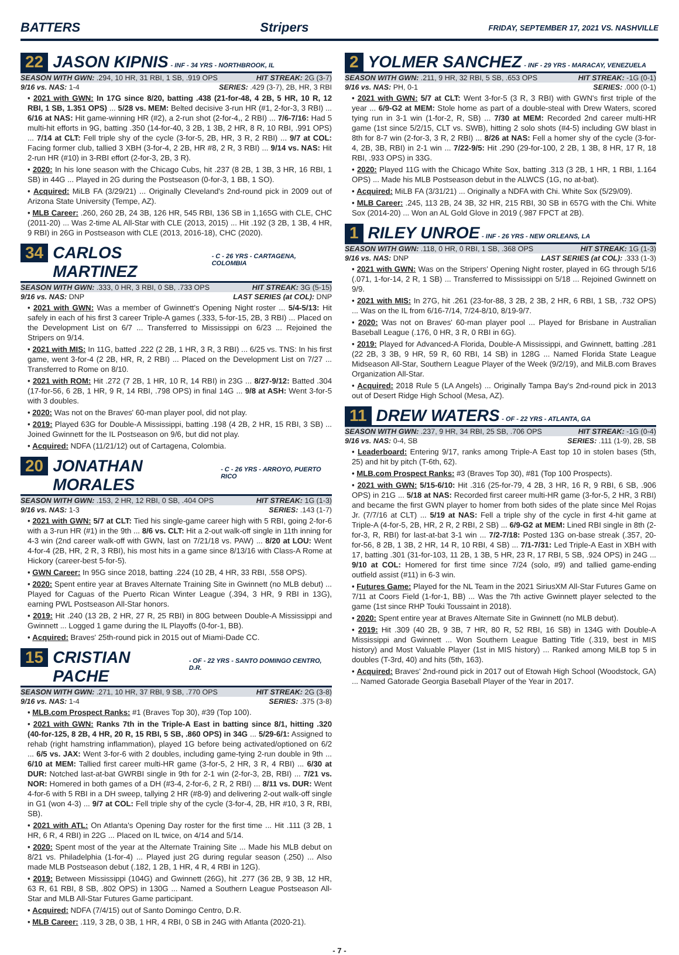BATTERS Stripers FRIDAY, SEPTEMBER 17, 2021 VS. NASHVILLE
22 JASON KIPNIS - INF - 34 YRS - NORTHBROOK, IL
SEASON WITH GWN: .294, 10 HR, 31 RBI, 1 SB, .919 OPS HIT STREAK: 2G (3-7)
9/16 vs. NAS: 1-4 SERIES: .429 (3-7), 2B, HR, 3 RBI
• 2021 with GWN: In 17G since 8/20, batting .438 (21-for-48, 4 2B, 5 HR, 10 R, 12 RBI, 1 SB, 1.351 OPS) ... 5/28 vs. MEM: Belted decisive 3-run HR (#1, 2-for-3, 3 RBI) ... 6/16 at NAS: Hit game-winning HR (#2), a 2-run shot (2-for-4,, 2 RBI) ... 7/6-7/16: Had 5 multi-hit efforts in 9G, batting .350 (14-for-40, 3 2B, 1 3B, 2 HR, 8 R, 10 RBI, .991 OPS) ... 7/14 at CLT: Fell triple shy of the cycle (3-for-5, 2B, HR, 3 R, 2 RBI) ... 9/7 at COL: Facing former club, tallied 3 XBH (3-for-4, 2 2B, HR #8, 2 R, 3 RBI) ... 9/14 vs. NAS: Hit 2-run HR (#10) in 3-RBI effort (2-for-3, 2B, 3 R).
• 2020: In his lone season with the Chicago Cubs, hit .237 (8 2B, 1 3B, 3 HR, 16 RBI, 1 SB) in 44G ... Played in 2G during the Postseason (0-for-3, 1 BB, 1 SO).
• Acquired: MiLB FA (3/29/21) ... Originally Cleveland's 2nd-round pick in 2009 out of Arizona State University (Tempe, AZ).
• MLB Career: .260, 260 2B, 24 3B, 126 HR, 545 RBI, 136 SB in 1,165G with CLE, CHC (2011-20) ... Was 2-time AL All-Star with CLE (2013, 2015) ... Hit .192 (3 2B, 1 3B, 4 HR, 9 RBI) in 26G in Postseason with CLE (2013, 2016-18), CHC (2020).
34 CARLOS MARTINEZ - C - 26 YRS - CARTAGENA, COLOMBIA
SEASON WITH GWN: .333, 0 HR, 3 RBI, 0 SB, .733 OPS HIT STREAK: 3G (5-15)
9/16 vs. NAS: DNP LAST SERIES (at COL): DNP
• 2021 with GWN: Was a member of Gwinnett's Opening Night roster ... 5/4-5/13: Hit safely in each of his first 3 career Triple-A games (.333, 5-for-15, 2B, 3 RBI) ... Placed on the Development List on 6/7 ... Transferred to Mississippi on 6/23 ... Rejoined the Stripers on 9/14.
• 2021 with MIS: In 11G, batted .222 (2 2B, 1 HR, 3 R, 3 RBI) ... 6/25 vs. TNS: In his first game, went 3-for-4 (2 2B, HR, R, 2 RBI) ... Placed on the Development List on 7/27 ... Transferred to Rome on 8/10.
• 2021 with ROM: Hit .272 (7 2B, 1 HR, 10 R, 14 RBI) in 23G ... 8/27-9/12: Batted .304 (17-for-56, 6 2B, 1 HR, 9 R, 14 RBI, .798 OPS) in final 14G ... 9/8 at ASH: Went 3-for-5 with 3 doubles.
• 2020: Was not on the Braves' 60-man player pool, did not play.
• 2019: Played 63G for Double-A Mississippi, batting .198 (4 2B, 2 HR, 15 RBI, 3 SB) ... Joined Gwinnett for the IL Postseason on 9/6, but did not play.
• Acquired: NDFA (11/21/12) out of Cartagena, Colombia.
20 JONATHAN MORALES - C - 26 YRS - ARROYO, PUERTO RICO
SEASON WITH GWN: .153, 2 HR, 12 RBI, 0 SB, .404 OPS HIT STREAK: 1G (1-3)
9/16 vs. NAS: 1-3 SERIES: .143 (1-7)
• 2021 with GWN: 5/7 at CLT: Tied his single-game career high with 5 RBI, going 2-for-6 with a 3-run HR (#1) in the 9th ... 8/6 vs. CLT: Hit a 2-out walk-off single in 11th inning for 4-3 win (2nd career walk-off with GWN, last on 7/21/18 vs. PAW) ... 8/20 at LOU: Went 4-for-4 (2B, HR, 2 R, 3 RBI), his most hits in a game since 8/13/16 with Class-A Rome at Hickory (career-best 5-for-5).
• GWN Career: In 95G since 2018, batting .224 (10 2B, 4 HR, 33 RBI, .558 OPS).
• 2020: Spent entire year at Braves Alternate Training Site in Gwinnett (no MLB debut) ... Played for Caguas of the Puerto Rican Winter League (.394, 3 HR, 9 RBI in 13G), earning PWL Postseason All-Star honors.
• 2019: Hit .240 (13 2B, 2 HR, 27 R, 25 RBI) in 80G between Double-A Mississippi and Gwinnett ... Logged 1 game during the IL Playoffs (0-for-1, BB).
• Acquired: Braves' 25th-round pick in 2015 out of Miami-Dade CC.
15 CRISTIAN PACHE - OF - 22 YRS - SANTO DOMINGO CENTRO, D.R.
SEASON WITH GWN: .271, 10 HR, 37 RBI, 9 SB, .770 OPS HIT STREAK: 2G (3-8)
9/16 vs. NAS: 1-4 SERIES: .375 (3-8)
• MLB.com Prospect Ranks: #1 (Braves Top 30), #39 (Top 100).
• 2021 with GWN: Ranks 7th in the Triple-A East in batting since 8/1, hitting .320 (40-for-125, 8 2B, 4 HR, 20 R, 15 RBI, 5 SB, .860 OPS) in 34G ... 5/29-6/1: Assigned to rehab (right hamstring inflammation), played 1G before being activated/optioned on 6/2 ... 6/5 vs. JAX: Went 3-for-6 with 2 doubles, including game-tying 2-run double in 9th ... 6/10 at MEM: Tallied first career multi-HR game (3-for-5, 2 HR, 3 R, 4 RBI) ... 6/30 at DUR: Notched last-at-bat GWRBI single in 9th for 2-1 win (2-for-3, 2B, RBI) ... 7/21 vs. NOR: Homered in both games of a DH (#3-4, 2-for-6, 2 R, 2 RBI) ... 8/11 vs. DUR: Went 4-for-6 with 5 RBI in a DH sweep, tallying 2 HR (#8-9) and delivering 2-out walk-off single in G1 (won 4-3) ... 9/7 at COL: Fell triple shy of the cycle (3-for-4, 2B, HR #10, 3 R, RBI, SB).
• 2021 with ATL: On Atlanta's Opening Day roster for the first time ... Hit .111 (3 2B, 1 HR, 6 R, 4 RBI) in 22G ... Placed on IL twice, on 4/14 and 5/14.
• 2020: Spent most of the year at the Alternate Training Site ... Made his MLB debut on 8/21 vs. Philadelphia (1-for-4) ... Played just 2G during regular season (.250) ... Also made MLB Postseason debut (.182, 1 2B, 1 HR, 4 R, 4 RBI in 12G).
• 2019: Between Mississippi (104G) and Gwinnett (26G), hit .277 (36 2B, 9 3B, 12 HR, 63 R, 61 RBI, 8 SB, .802 OPS) in 130G ... Named a Southern League Postseason All-Star and MLB All-Star Futures Game participant.
• Acquired: NDFA (7/4/15) out of Santo Domingo Centro, D.R.
• MLB Career: .119, 3 2B, 0 3B, 1 HR, 4 RBI, 0 SB in 24G with Atlanta (2020-21).
2 YOLMER SANCHEZ - INF - 29 YRS - MARACAY, VENEZUELA
SEASON WITH GWN: .211, 9 HR, 32 RBI, 5 SB, .653 OPS HIT STREAK: -1G (0-1)
9/16 vs. NAS: PH, 0-1 SERIES: .000 (0-1)
• 2021 with GWN: 5/7 at CLT: Went 3-for-5 (3 R, 3 RBI) with GWN's first triple of the year ... 6/9-G2 at MEM: Stole home as part of a double-steal with Drew Waters, scored tying run in 3-1 win (1-for-2, R, SB) ... 7/30 at MEM: Recorded 2nd career multi-HR game (1st since 5/2/15, CLT vs. SWB), hitting 2 solo shots (#4-5) including GW blast in 8th for 8-7 win (2-for-3, 3 R, 2 RBI) ... 8/26 at NAS: Fell a homer shy of the cycle (3-for-4, 2B, 3B, RBI) in 2-1 win ... 7/22-9/5: Hit .290 (29-for-100, 2 2B, 1 3B, 8 HR, 17 R, 18 RBI, .933 OPS) in 33G.
• 2020: Played 11G with the Chicago White Sox, batting .313 (3 2B, 1 HR, 1 RBI, 1.164 OPS) ... Made his MLB Postseason debut in the ALWCS (1G, no at-bat).
• Acquired: MiLB FA (3/31/21) ... Originally a NDFA with Chi. White Sox (5/29/09).
• MLB Career: .245, 113 2B, 24 3B, 32 HR, 215 RBI, 30 SB in 657G with the Chi. White Sox (2014-20) ... Won an AL Gold Glove in 2019 (.987 FPCT at 2B).
1 RILEY UNROE - INF - 26 YRS - NEW ORLEANS, LA
SEASON WITH GWN: .118, 0 HR, 0 RBI, 1 SB, .368 OPS HIT STREAK: 1G (1-3)
9/16 vs. NAS: DNP LAST SERIES (at COL): .333 (1-3)
• 2021 with GWN: Was on the Stripers' Opening Night roster, played in 6G through 5/16 (.071, 1-for-14, 2 R, 1 SB) ... Transferred to Mississippi on 5/18 ... Rejoined Gwinnett on 9/9.
• 2021 with MIS: In 27G, hit .261 (23-for-88, 3 2B, 2 3B, 2 HR, 6 RBI, 1 SB, .732 OPS) ... Was on the IL from 6/16-7/14, 7/24-8/10, 8/19-9/7.
• 2020: Was not on Braves' 60-man player pool ... Played for Brisbane in Australian Baseball League (.176, 0 HR, 3 R, 0 RBI in 6G).
• 2019: Played for Advanced-A Florida, Double-A Mississippi, and Gwinnett, batting .281 (22 2B, 3 3B, 9 HR, 59 R, 60 RBI, 14 SB) in 128G ... Named Florida State League Midseason All-Star, Southern League Player of the Week (9/2/19), and MiLB.com Braves Organization All-Star.
• Acquired: 2018 Rule 5 (LA Angels) ... Originally Tampa Bay's 2nd-round pick in 2013 out of Desert Ridge High School (Mesa, AZ).
11 DREW WATERS - OF - 22 YRS - ATLANTA, GA
SEASON WITH GWN: .237, 9 HR, 34 RBI, 25 SB, .706 OPS HIT STREAK: -1G (0-4)
9/16 vs. NAS: 0-4, SB SERIES: .111 (1-9), 2B, SB
• Leaderboard: Entering 9/17, ranks among Triple-A East top 10 in stolen bases (5th, 25) and hit by pitch (T-6th, 62).
• MLB.com Prospect Ranks: #3 (Braves Top 30), #81 (Top 100 Prospects).
• 2021 with GWN: 5/15-6/10: Hit .316 (25-for-79, 4 2B, 3 HR, 16 R, 9 RBI, 6 SB, .906 OPS) in 21G ... 5/18 at NAS: Recorded first career multi-HR game (3-for-5, 2 HR, 3 RBI) and became the first GWN player to homer from both sides of the plate since Mel Rojas Jr. (7/7/16 at CLT) ... 5/19 at NAS: Fell a triple shy of the cycle in first 4-hit game at Triple-A (4-for-5, 2B, HR, 2 R, 2 RBI, 2 SB) ... 6/9-G2 at MEM: Lined RBI single in 8th (2-for-3, R, RBI) for last-at-bat 3-1 win ... 7/2-7/18: Posted 13G on-base streak (.357, 20-for-56, 8 2B, 1 3B, 2 HR, 14 R, 10 RBI, 4 SB) ... 7/1-7/31: Led Triple-A East in XBH with 17, batting .301 (31-for-103, 11 2B, 1 3B, 5 HR, 23 R, 17 RBI, 5 SB, .924 OPS) in 24G ... 9/10 at COL: Homered for first time since 7/24 (solo, #9) and tallied game-ending outfield assist (#11) in 6-3 win.
• Futures Game: Played for the NL Team in the 2021 SiriusXM All-Star Futures Game on 7/11 at Coors Field (1-for-1, BB) ... Was the 7th active Gwinnett player selected to the game (1st since RHP Touki Toussaint in 2018).
• 2020: Spent entire year at Braves Alternate Site in Gwinnett (no MLB debut).
• 2019: Hit .309 (40 2B, 9 3B, 7 HR, 80 R, 52 RBI, 16 SB) in 134G with Double-A Mississippi and Gwinnett ... Won Southern League Batting Title (.319, best in MIS history) and Most Valuable Player (1st in MIS history) ... Ranked among MiLB top 5 in doubles (T-3rd, 40) and hits (5th, 163).
• Acquired: Braves' 2nd-round pick in 2017 out of Etowah High School (Woodstock, GA) ... Named Gatorade Georgia Baseball Player of the Year in 2017.
- 7 -